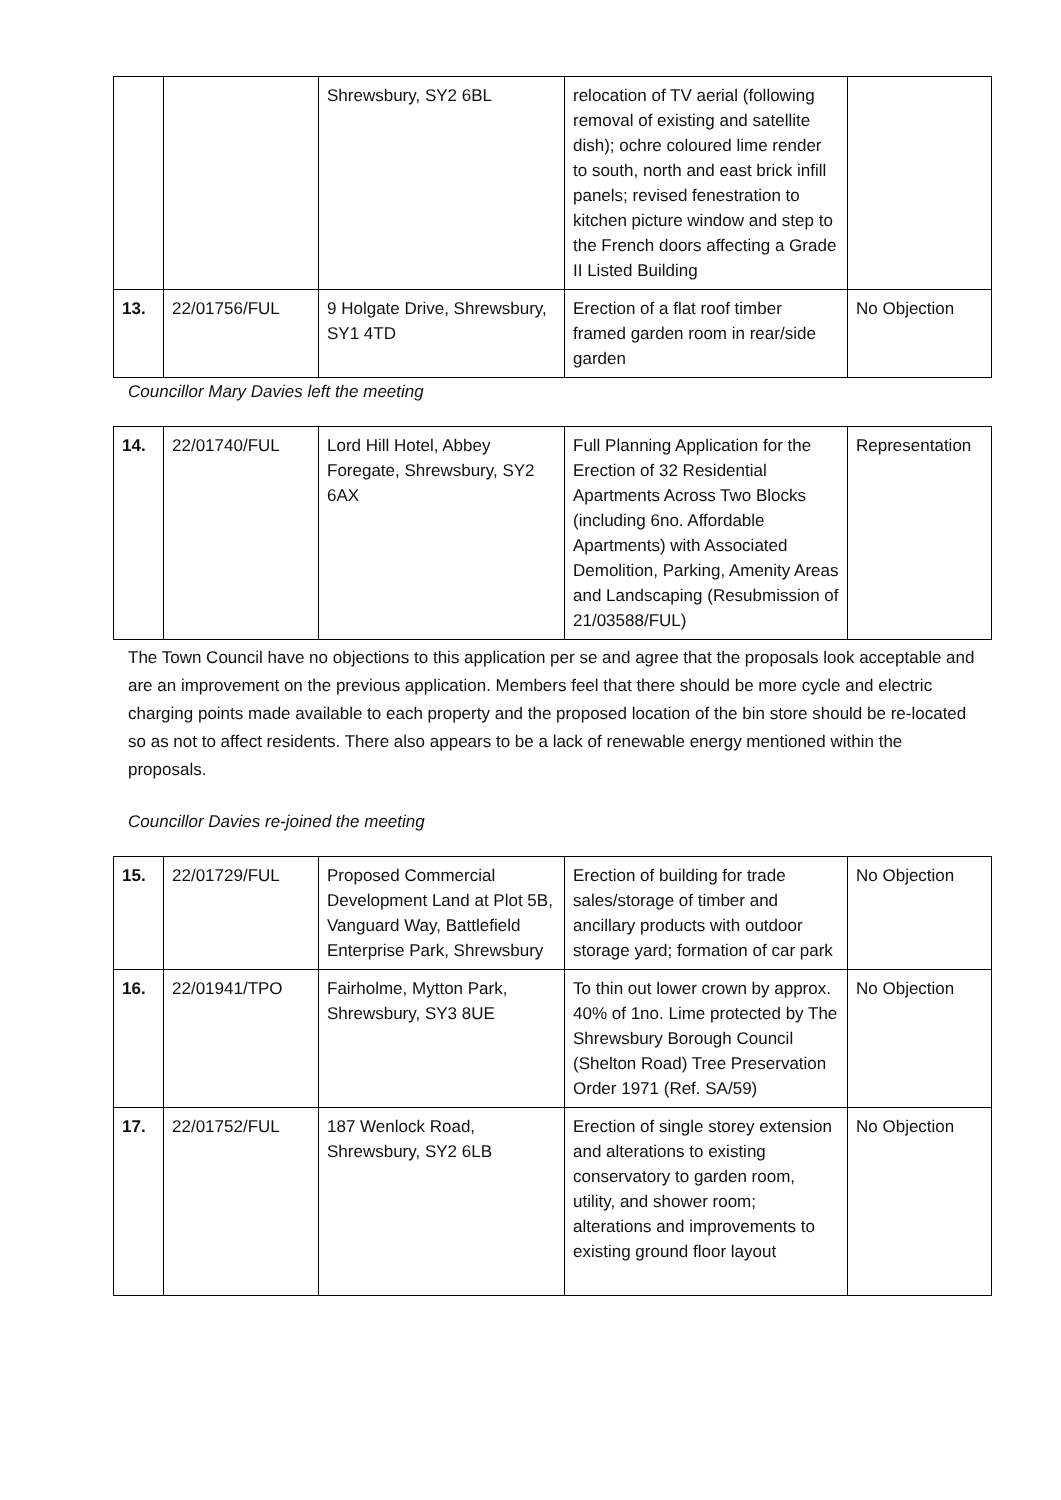| | | Shrewsbury, SY2 6BL | relocation of TV aerial (following removal of existing and satellite dish); ochre coloured lime render to south, north and east brick infill panels; revised fenestration to kitchen picture window and step to the French doors affecting a Grade II Listed Building | |
| 13. | 22/01756/FUL | 9 Holgate Drive, Shrewsbury, SY1 4TD | Erection of a flat roof timber framed garden room in rear/side garden | No Objection |
Councillor Mary Davies left the meeting
| 14. | 22/01740/FUL | Lord Hill Hotel, Abbey Foregate, Shrewsbury, SY2 6AX | Full Planning Application for the Erection of 32 Residential Apartments Across Two Blocks (including 6no. Affordable Apartments) with Associated Demolition, Parking, Amenity Areas and Landscaping (Resubmission of 21/03588/FUL) | Representation |
The Town Council have no objections to this application per se and agree that the proposals look acceptable and are an improvement on the previous application. Members feel that there should be more cycle and electric charging points made available to each property and the proposed location of the bin store should be re-located so as not to affect residents. There also appears to be a lack of renewable energy mentioned within the proposals.
Councillor Davies re-joined the meeting
| 15. | 22/01729/FUL | Proposed Commercial Development Land at Plot 5B, Vanguard Way, Battlefield Enterprise Park, Shrewsbury | Erection of building for trade sales/storage of timber and ancillary products with outdoor storage yard; formation of car park | No Objection |
| 16. | 22/01941/TPO | Fairholme, Mytton Park, Shrewsbury, SY3 8UE | To thin out lower crown by approx. 40% of 1no. Lime protected by The Shrewsbury Borough Council (Shelton Road) Tree Preservation Order 1971 (Ref. SA/59) | No Objection |
| 17. | 22/01752/FUL | 187 Wenlock Road, Shrewsbury, SY2 6LB | Erection of single storey extension and alterations to existing conservatory to garden room, utility, and shower room; alterations and improvements to existing ground floor layout | No Objection |